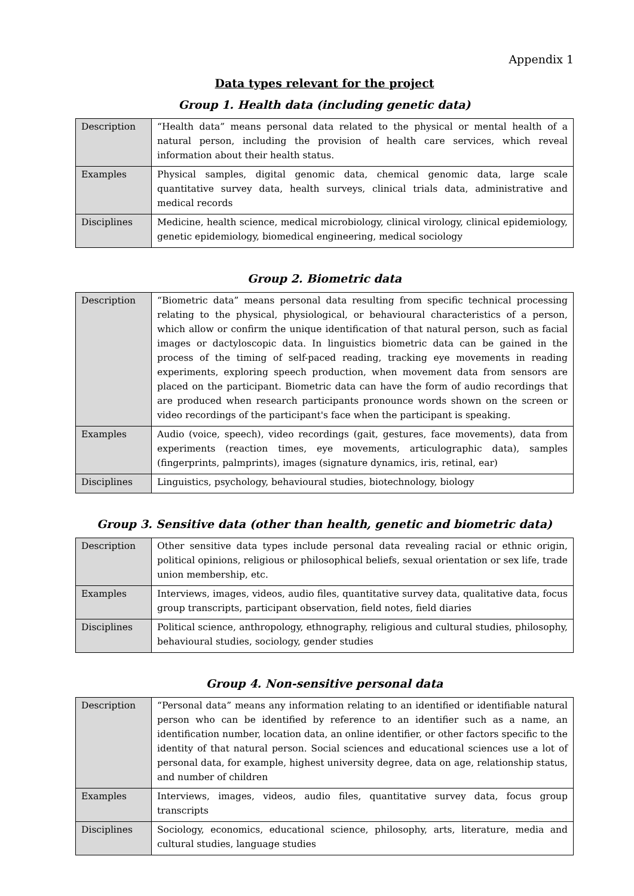Appendix 1
Data types relevant for the project
Group 1. Health data (including genetic data)
| Description | “Health data” means personal data related to the physical or mental health of a natural person, including the provision of health care services, which reveal information about their health status. |
| Examples | Physical samples, digital genomic data, chemical genomic data, large scale quantitative survey data, health surveys, clinical trials data, administrative and medical records |
| Disciplines | Medicine, health science, medical microbiology, clinical virology, clinical epidemiology, genetic epidemiology, biomedical engineering, medical sociology |
Group 2. Biometric data
| Description | “Biometric data” means personal data resulting from specific technical processing relating to the physical, physiological, or behavioural characteristics of a person, which allow or confirm the unique identification of that natural person, such as facial images or dactyloscopic data. In linguistics biometric data can be gained in the process of the timing of self-paced reading, tracking eye movements in reading experiments, exploring speech production, when movement data from sensors are placed on the participant. Biometric data can have the form of audio recordings that are produced when research participants pronounce words shown on the screen or video recordings of the participant's face when the participant is speaking. |
| Examples | Audio (voice, speech), video recordings (gait, gestures, face movements), data from experiments (reaction times, eye movements, articulographic data), samples (fingerprints, palmprints), images (signature dynamics, iris, retinal, ear) |
| Disciplines | Linguistics, psychology, behavioural studies, biotechnology, biology |
Group 3. Sensitive data (other than health, genetic and biometric data)
| Description | Other sensitive data types include personal data revealing racial or ethnic origin, political opinions, religious or philosophical beliefs, sexual orientation or sex life, trade union membership, etc. |
| Examples | Interviews, images, videos, audio files, quantitative survey data, qualitative data, focus group transcripts, participant observation, field notes, field diaries |
| Disciplines | Political science, anthropology, ethnography, religious and cultural studies, philosophy, behavioural studies, sociology, gender studies |
Group 4. Non-sensitive personal data
| Description | “Personal data” means any information relating to an identified or identifiable natural person who can be identified by reference to an identifier such as a name, an identification number, location data, an online identifier, or other factors specific to the identity of that natural person. Social sciences and educational sciences use a lot of personal data, for example, highest university degree, data on age, relationship status, and number of children |
| Examples | Interviews, images, videos, audio files, quantitative survey data, focus group transcripts |
| Disciplines | Sociology, economics, educational science, philosophy, arts, literature, media and cultural studies, language studies |